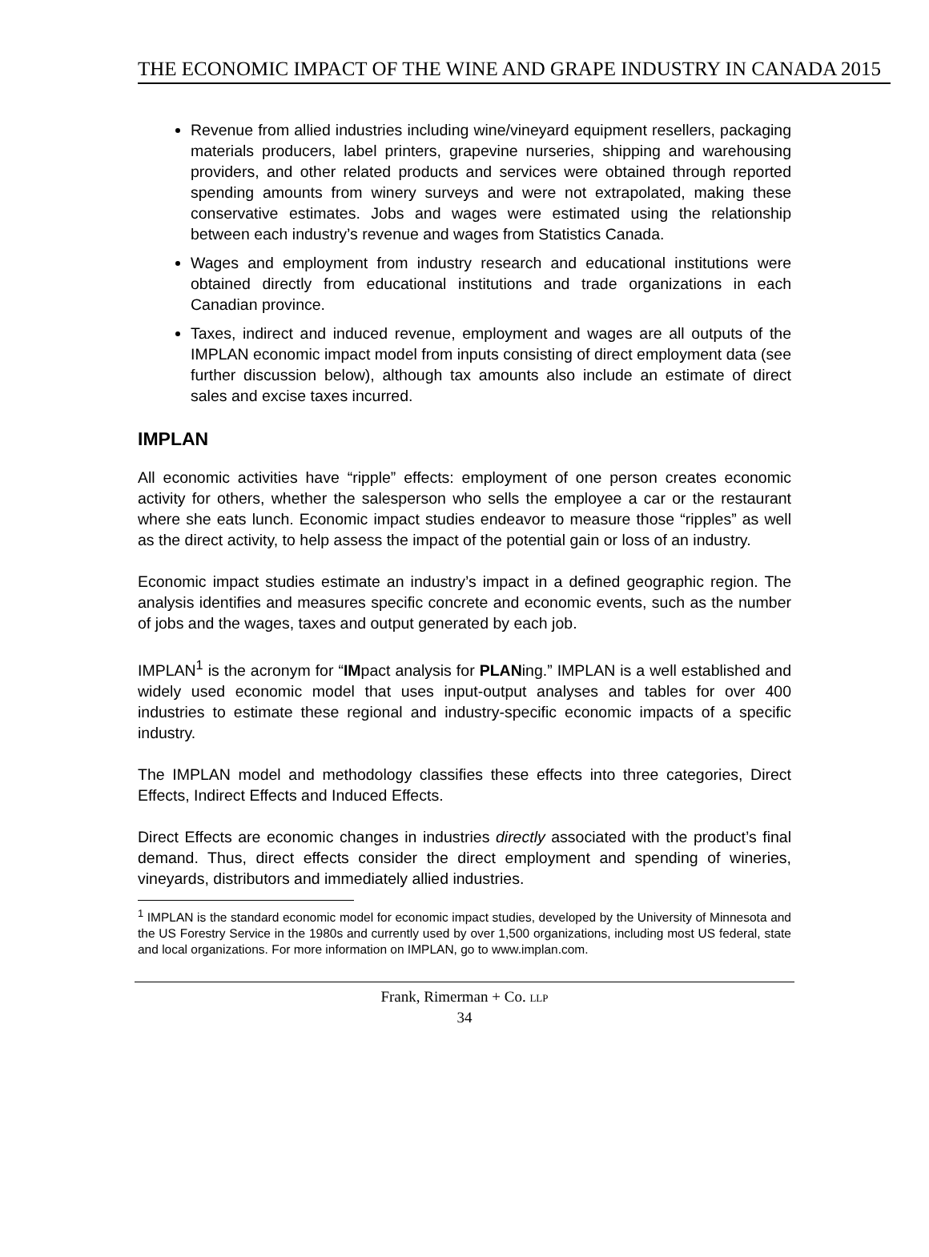THE ECONOMIC IMPACT OF THE WINE AND GRAPE INDUSTRY IN CANADA 2015
Revenue from allied industries including wine/vineyard equipment resellers, packaging materials producers, label printers, grapevine nurseries, shipping and warehousing providers, and other related products and services were obtained through reported spending amounts from winery surveys and were not extrapolated, making these conservative estimates. Jobs and wages were estimated using the relationship between each industry’s revenue and wages from Statistics Canada.
Wages and employment from industry research and educational institutions were obtained directly from educational institutions and trade organizations in each Canadian province.
Taxes, indirect and induced revenue, employment and wages are all outputs of the IMPLAN economic impact model from inputs consisting of direct employment data (see further discussion below), although tax amounts also include an estimate of direct sales and excise taxes incurred.
IMPLAN
All economic activities have “ripple” effects: employment of one person creates economic activity for others, whether the salesperson who sells the employee a car or the restaurant where she eats lunch. Economic impact studies endeavor to measure those “ripples” as well as the direct activity, to help assess the impact of the potential gain or loss of an industry.
Economic impact studies estimate an industry’s impact in a defined geographic region. The analysis identifies and measures specific concrete and economic events, such as the number of jobs and the wages, taxes and output generated by each job.
IMPLAN<sup>1</sup> is the acronym for “IMpact analysis for PLANing.” IMPLAN is a well established and widely used economic model that uses input-output analyses and tables for over 400 industries to estimate these regional and industry-specific economic impacts of a specific industry.
The IMPLAN model and methodology classifies these effects into three categories, Direct Effects, Indirect Effects and Induced Effects.
Direct Effects are economic changes in industries directly associated with the product’s final demand. Thus, direct effects consider the direct employment and spending of wineries, vineyards, distributors and immediately allied industries.
<sup>1</sup> IMPLAN is the standard economic model for economic impact studies, developed by the University of Minnesota and the US Forestry Service in the 1980s and currently used by over 1,500 organizations, including most US federal, state and local organizations. For more information on IMPLAN, go to www.implan.com.
Frank, Rimerman + Co. LLP
34